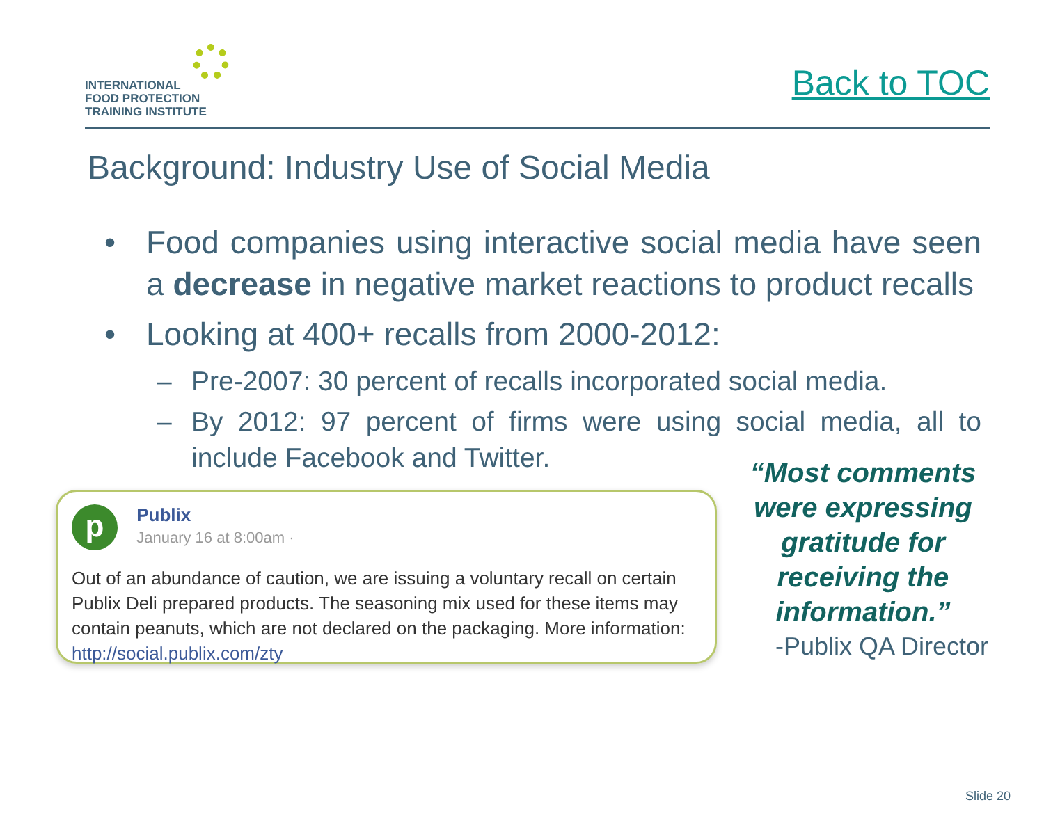INTERNATIONAL
FOOD PROTECTION
TRAINING INSTITUTE
Back to TOC
Background: Industry Use of Social Media
• Food companies using interactive social media have seen a decrease in negative market reactions to product recalls
• Looking at 400+ recalls from 2000-2012:
– Pre-2007: 30 percent of recalls incorporated social media.
– By 2012: 97 percent of firms were using social media, all to include Facebook and Twitter.
p Publix
January 16 at 8:00am ·
Out of an abundance of caution, we are issuing a voluntary recall on certain Publix Deli prepared products. The seasoning mix used for these items may contain peanuts, which are not declared on the packaging. More information: http://social.publix.com/zty
“Most comments were expressing gratitude for receiving the information.”
-Publix QA Director
Slide 20